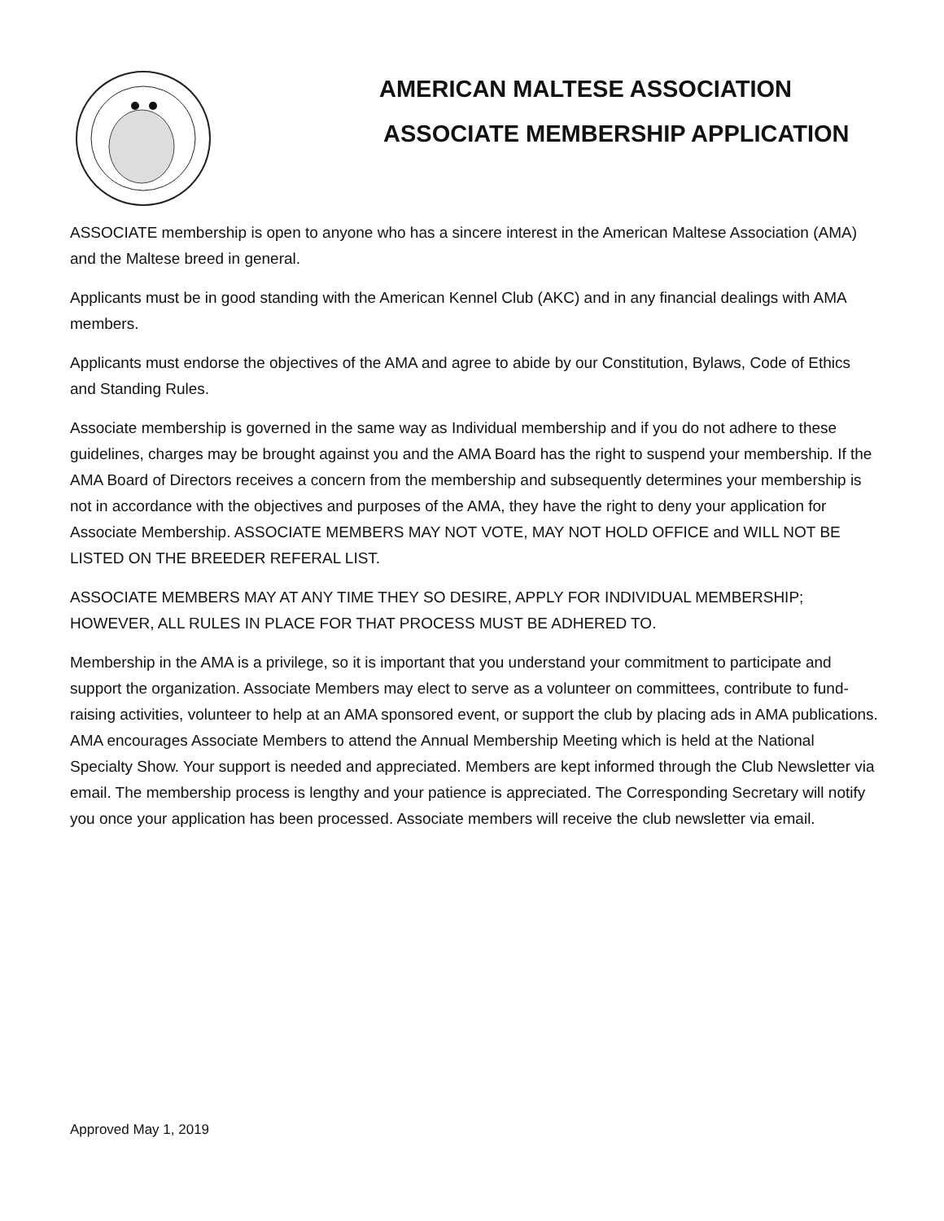AMERICAN MALTESE ASSOCIATION
ASSOCIATE MEMBERSHIP APPLICATION
ASSOCIATE membership is open to anyone who has a sincere interest in the American Maltese Association (AMA) and the Maltese breed in general.
Applicants must be in good standing with the American Kennel Club (AKC) and in any financial dealings with AMA members.
Applicants must endorse the objectives of the AMA and agree to abide by our Constitution, Bylaws, Code of Ethics and Standing Rules.
Associate membership is governed in the same way as Individual membership and if you do not adhere to these guidelines, charges may be brought against you and the AMA Board has the right to suspend your membership. If the AMA Board of Directors receives a concern from the membership and subsequently determines your membership is not in accordance with the objectives and purposes of the AMA, they have the right to deny your application for Associate Membership. ASSOCIATE MEMBERS MAY NOT VOTE, MAY NOT HOLD OFFICE and WILL NOT BE LISTED ON THE BREEDER REFERAL LIST.
ASSOCIATE MEMBERS MAY AT ANY TIME THEY SO DESIRE, APPLY FOR INDIVIDUAL MEMBERSHIP; HOWEVER, ALL RULES IN PLACE FOR THAT PROCESS MUST BE ADHERED TO.
Membership in the AMA is a privilege, so it is important that you understand your commitment to participate and support the organization. Associate Members may elect to serve as a volunteer on committees, contribute to fund-raising activities, volunteer to help at an AMA sponsored event, or support the club by placing ads in AMA publications. AMA encourages Associate Members to attend the Annual Membership Meeting which is held at the National Specialty Show. Your support is needed and appreciated. Members are kept informed through the Club Newsletter via email. The membership process is lengthy and your patience is appreciated. The Corresponding Secretary will notify you once your application has been processed. Associate members will receive the club newsletter via email.
Approved May 1, 2019